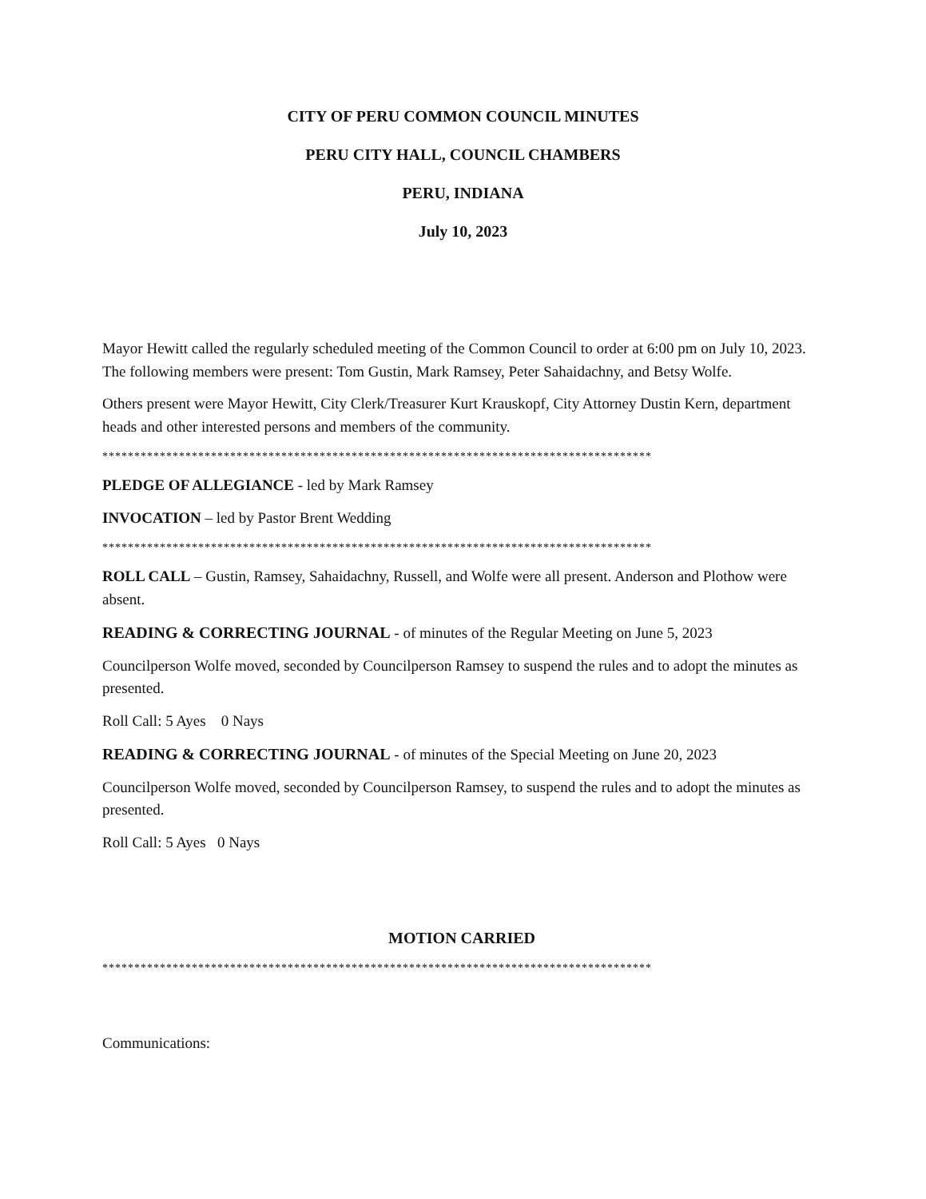CITY OF PERU COMMON COUNCIL MINUTES
PERU CITY HALL, COUNCIL CHAMBERS
PERU, INDIANA
July 10, 2023
Mayor Hewitt called the regularly scheduled meeting of the Common Council to order at 6:00 pm on July 10, 2023. The following members were present: Tom Gustin, Mark Ramsey, Peter Sahaidachny, and Betsy Wolfe.
Others present were Mayor Hewitt, City Clerk/Treasurer Kurt Krauskopf, City Attorney Dustin Kern, department heads and other interested persons and members of the community.
**************************************************************************************
PLEDGE OF ALLEGIANCE - led by Mark Ramsey
INVOCATION – led by Pastor Brent Wedding
**************************************************************************************
ROLL CALL – Gustin, Ramsey, Sahaidachny, Russell, and Wolfe were all present. Anderson and Plothow were absent.
READING & CORRECTING JOURNAL - of minutes of the Regular Meeting on June 5, 2023
Councilperson Wolfe moved, seconded by Councilperson Ramsey to suspend the rules and to adopt the minutes as presented.
Roll Call: 5 Ayes 0 Nays
READING & CORRECTING JOURNAL - of minutes of the Special Meeting on June 20, 2023
Councilperson Wolfe moved, seconded by Councilperson Ramsey, to suspend the rules and to adopt the minutes as presented.
Roll Call: 5 Ayes 0 Nays
MOTION CARRIED
**************************************************************************************
Communications: